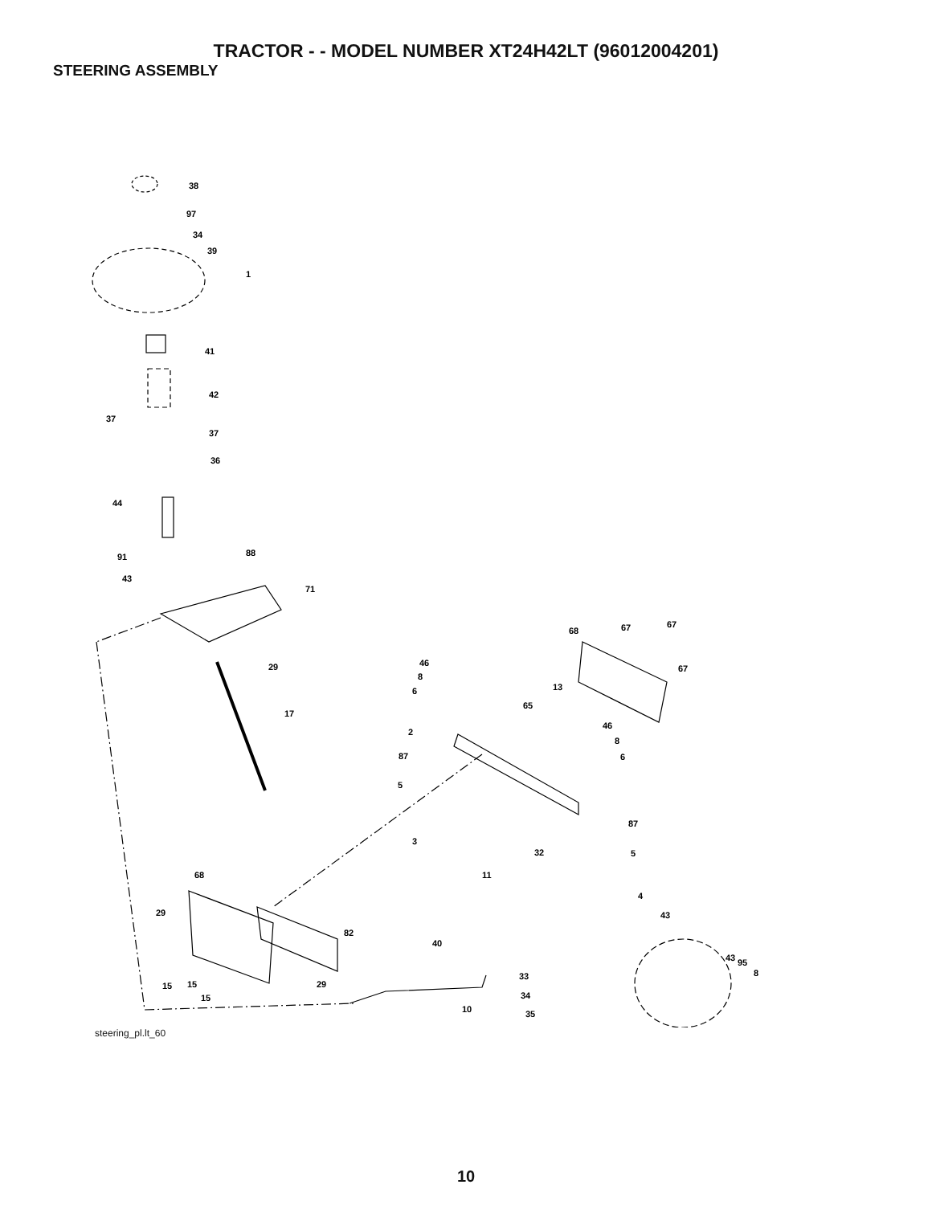TRACTOR - - MODEL NUMBER XT24H42LT (96012004201)
STEERING ASSEMBLY
38
97
34
39
1
41
42
37
37
36
44
91
88
43
71
29
17
68
67
67
46
67
8
6
13
65
46
2
8
87
6
5
87
3
32
5
68
11
4
43
29
82
40
43
95
33
8
15
15
29
34
15
10
35
steering_pl.lt_60
10